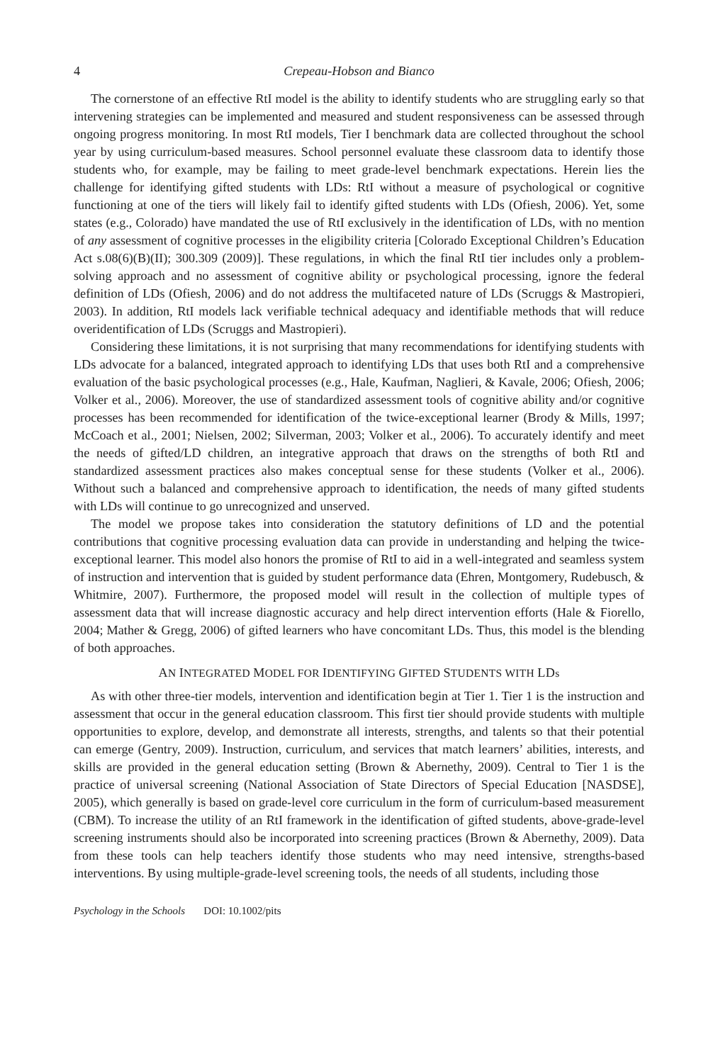4 Crepeau-Hobson and Bianco
The cornerstone of an effective RtI model is the ability to identify students who are struggling early so that intervening strategies can be implemented and measured and student responsiveness can be assessed through ongoing progress monitoring. In most RtI models, Tier I benchmark data are collected throughout the school year by using curriculum-based measures. School personnel evaluate these classroom data to identify those students who, for example, may be failing to meet grade-level benchmark expectations. Herein lies the challenge for identifying gifted students with LDs: RtI without a measure of psychological or cognitive functioning at one of the tiers will likely fail to identify gifted students with LDs (Ofiesh, 2006). Yet, some states (e.g., Colorado) have mandated the use of RtI exclusively in the identification of LDs, with no mention of any assessment of cognitive processes in the eligibility criteria [Colorado Exceptional Children’s Education Act s.08(6)(B)(II); 300.309 (2009)]. These regulations, in which the final RtI tier includes only a problem-solving approach and no assessment of cognitive ability or psychological processing, ignore the federal definition of LDs (Ofiesh, 2006) and do not address the multifaceted nature of LDs (Scruggs & Mastropieri, 2003). In addition, RtI models lack verifiable technical adequacy and identifiable methods that will reduce overidentification of LDs (Scruggs and Mastropieri).
Considering these limitations, it is not surprising that many recommendations for identifying students with LDs advocate for a balanced, integrated approach to identifying LDs that uses both RtI and a comprehensive evaluation of the basic psychological processes (e.g., Hale, Kaufman, Naglieri, & Kavale, 2006; Ofiesh, 2006; Volker et al., 2006). Moreover, the use of standardized assessment tools of cognitive ability and/or cognitive processes has been recommended for identification of the twice-exceptional learner (Brody & Mills, 1997; McCoach et al., 2001; Nielsen, 2002; Silverman, 2003; Volker et al., 2006). To accurately identify and meet the needs of gifted/LD children, an integrative approach that draws on the strengths of both RtI and standardized assessment practices also makes conceptual sense for these students (Volker et al., 2006). Without such a balanced and comprehensive approach to identification, the needs of many gifted students with LDs will continue to go unrecognized and unserved.
The model we propose takes into consideration the statutory definitions of LD and the potential contributions that cognitive processing evaluation data can provide in understanding and helping the twice-exceptional learner. This model also honors the promise of RtI to aid in a well-integrated and seamless system of instruction and intervention that is guided by student performance data (Ehren, Montgomery, Rudebusch, & Whitmire, 2007). Furthermore, the proposed model will result in the collection of multiple types of assessment data that will increase diagnostic accuracy and help direct intervention efforts (Hale & Fiorello, 2004; Mather & Gregg, 2006) of gifted learners who have concomitant LDs. Thus, this model is the blending of both approaches.
AN INTEGRATED MODEL FOR IDENTIFYING GIFTED STUDENTS WITH LDs
As with other three-tier models, intervention and identification begin at Tier 1. Tier 1 is the instruction and assessment that occur in the general education classroom. This first tier should provide students with multiple opportunities to explore, develop, and demonstrate all interests, strengths, and talents so that their potential can emerge (Gentry, 2009). Instruction, curriculum, and services that match learners’ abilities, interests, and skills are provided in the general education setting (Brown & Abernethy, 2009). Central to Tier 1 is the practice of universal screening (National Association of State Directors of Special Education [NASDSE], 2005), which generally is based on grade-level core curriculum in the form of curriculum-based measurement (CBM). To increase the utility of an RtI framework in the identification of gifted students, above-grade-level screening instruments should also be incorporated into screening practices (Brown & Abernethy, 2009). Data from these tools can help teachers identify those students who may need intensive, strengths-based interventions. By using multiple-grade-level screening tools, the needs of all students, including those
Psychology in the Schools DOI: 10.1002/pits